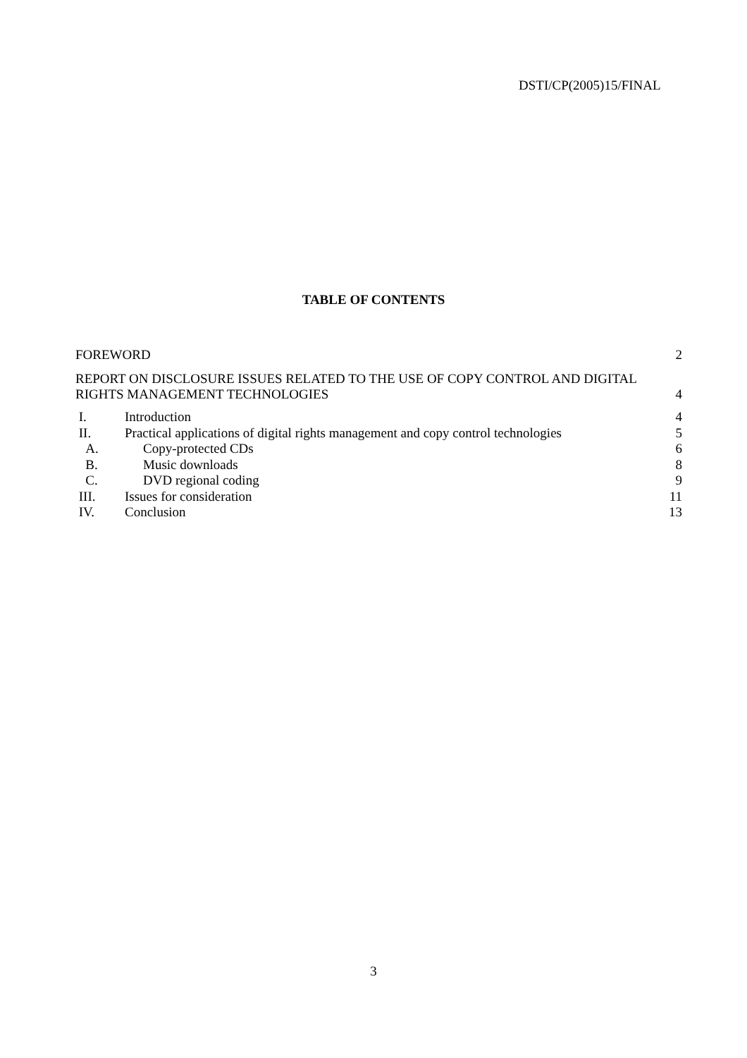DSTI/CP(2005)15/FINAL
TABLE OF CONTENTS
FOREWORD 2
REPORT ON DISCLOSURE ISSUES RELATED TO THE USE OF COPY CONTROL AND DIGITAL
RIGHTS MANAGEMENT TECHNOLOGIES 4
I. Introduction 4
II. Practical applications of digital rights management and copy control technologies 5
A. Copy-protected CDs 6
B. Music downloads 8
C. DVD regional coding 9
III. Issues for consideration 11
IV. Conclusion 13
3